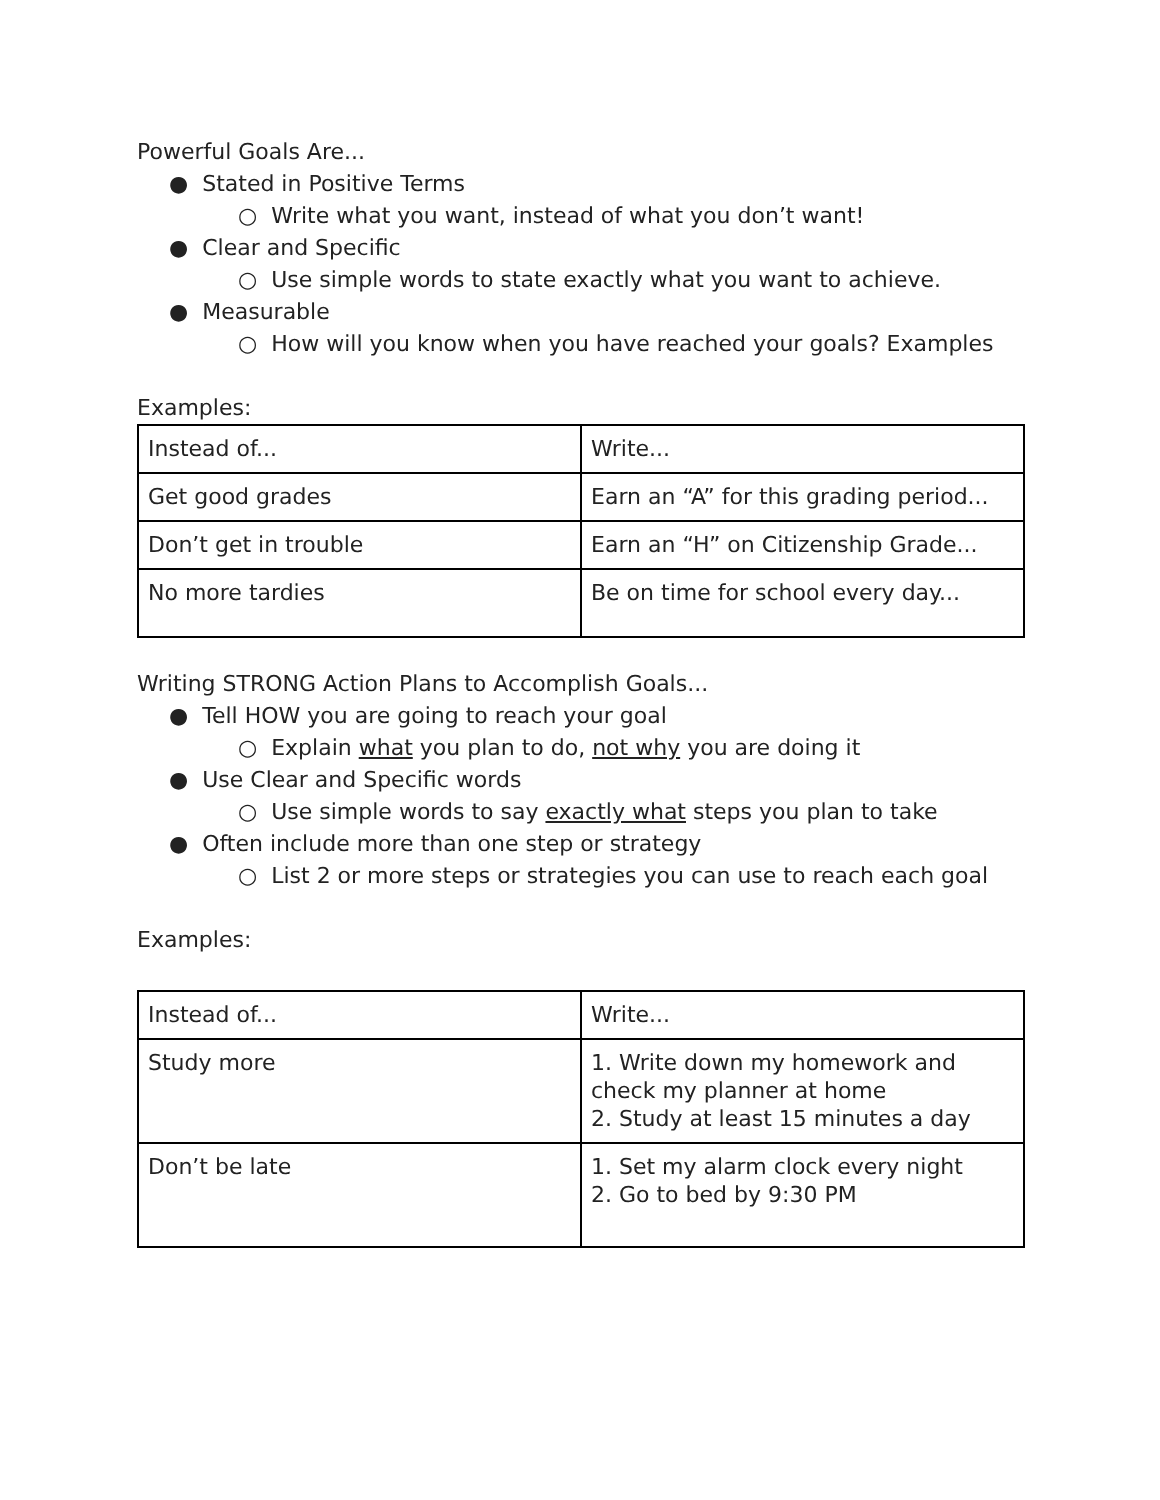Powerful Goals Are...
● Stated in Positive Terms
○ Write what you want, instead of what you don’t want!
● Clear and Specific
○ Use simple words to state exactly what you want to achieve.
● Measurable
○ How will you know when you have reached your goals? Examples
Examples:
| Instead of... | Write... |
| Get good grades | Earn an “A” for this grading period... |
| Don’t get in trouble | Earn an “H” on Citizenship Grade... |
| No more tardies | Be on time for school every day... |
Writing STRONG Action Plans to Accomplish Goals...
● Tell HOW you are going to reach your goal
○ Explain what you plan to do, not why you are doing it
● Use Clear and Specific words
○ Use simple words to say exactly what steps you plan to take
● Often include more than one step or strategy
○ List 2 or more steps or strategies you can use to reach each goal
Examples:
| Instead of... | Write... |
| Study more | 1. Write down my homework and check my planner at home 2. Study at least 15 minutes a day |
| Don’t be late | 1. Set my alarm clock every night 2. Go to bed by 9:30 PM |